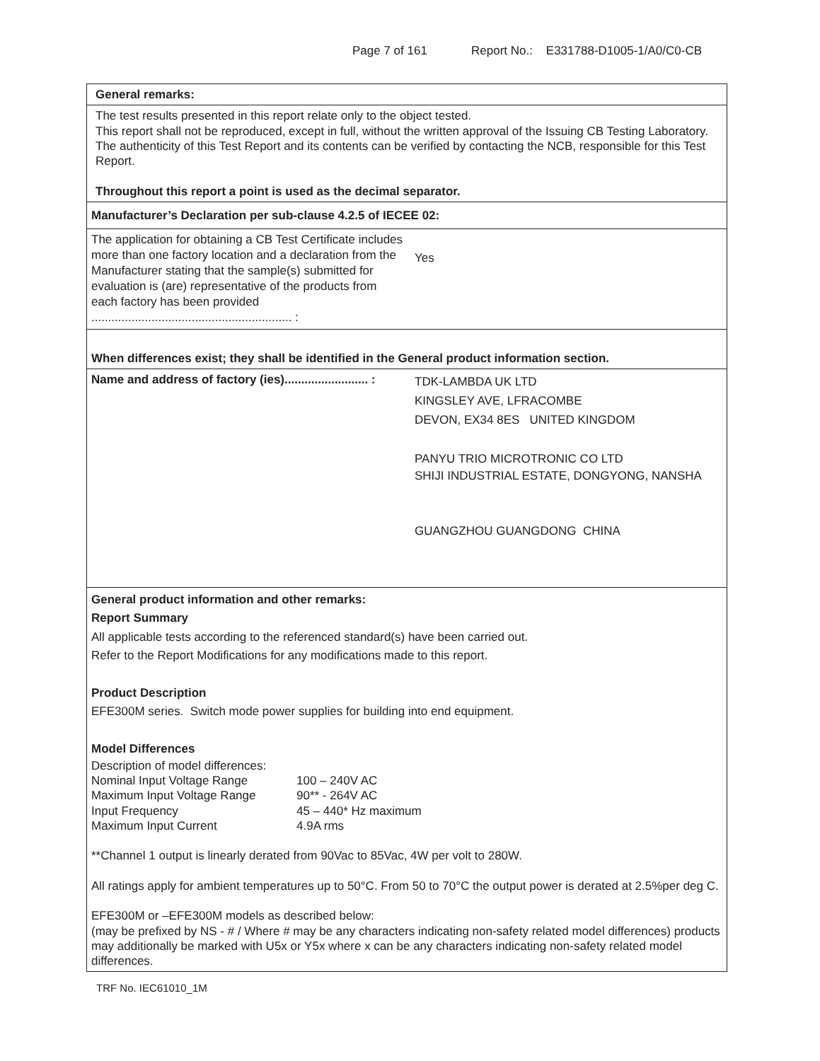Page 7 of 161 Report No.: E331788-D1005-1/A0/C0-CB
| General remarks: | |
| The test results presented in this report relate only to the object tested. This report shall not be reproduced, except in full, without the written approval of the Issuing CB Testing Laboratory. The authenticity of this Test Report and its contents can be verified by contacting the NCB, responsible for this Test Report. Throughout this report a point is used as the decimal separator. | |
| Manufacturer’s Declaration per sub-clause 4.2.5 of IECEE 02: | |
| The application for obtaining a CB Test Certificate includes more than one factory location and a declaration from the Manufacturer stating that the sample(s) submitted for evaluation is (are) representative of the products from each factory has been provided ............................................................ : | Yes |
| When differences exist; they shall be identified in the General product information section. | |
| Name and address of factory (ies)......................... : | TDK-LAMBDA UK LTD KINGSLEY AVE, LFRACOMBE DEVON, EX34 8ES UNITED KINGDOM PANYU TRIO MICROTRONIC CO LTD SHIJI INDUSTRIAL ESTATE, DONGYONG, NANSHA GUANGZHOU GUANGDONG CHINA |
| General product information and other remarks: Report Summary All applicable tests according to the referenced standard(s) have been carried out. Refer to the Report Modifications for any modifications made to this report. Product Description EFE300M series. Switch mode power supplies for building into end equipment. Model Differences Description of model differences: Nominal Input Voltage Range 100 – 240V AC Maximum Input Voltage Range 90** - 264V AC Input Frequency 45 – 440* Hz maximum Maximum Input Current 4.9A rms **Channel 1 output is linearly derated from 90Vac to 85Vac, 4W per volt to 280W. All ratings apply for ambient temperatures up to 50°C. From 50 to 70°C the output power is derated at 2.5%per deg C. EFE300M or –EFE300M models as described below: (may be prefixed by NS - # / Where # may be any characters indicating non-safety related model differences) products may additionally be marked with U5x or Y5x where x can be any characters indicating non-safety related model differences. | |
TRF No. IEC61010_1M